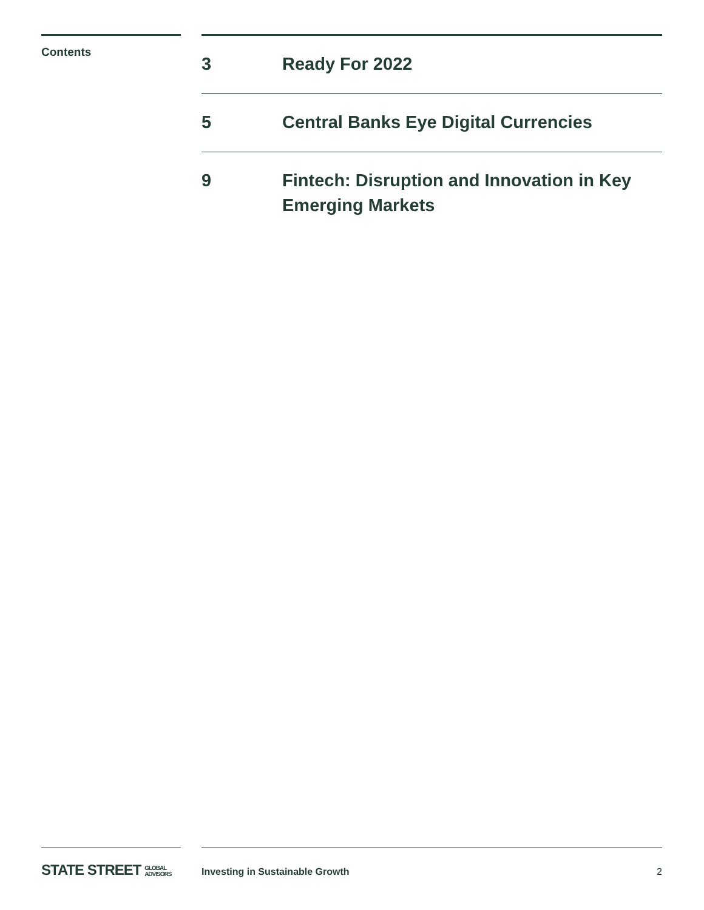Contents
3 Ready For 2022
5 Central Banks Eye Digital Currencies
9 Fintech: Disruption and Innovation in Key
Emerging Markets
STATE STREET GLOBAL
ADVISORS
Investing in Sustainable Growth 2